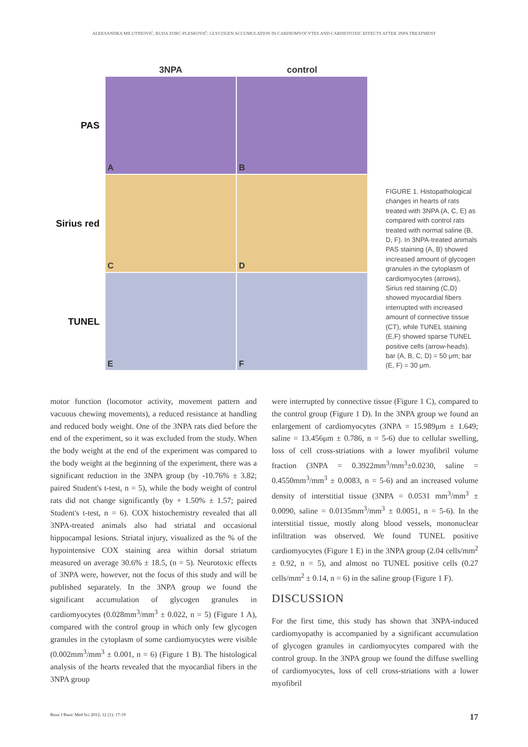ALEKSANDRA MILUTINOVIĆ, RUDA ZORC-PLESKOVIČ: GLYCOGEN ACCUMULATION IN CARDIOMYOCYTES AND CARDIOTOXIC EFFECTS AFTER 3NPA TREATMENT
3NPA
control
PAS
A
B
Sirius red
C
D
TUNEL
E
F
FIGURE 1. Histopathological changes in hearts of rats treated with 3NPA (A, C, E) as compared with control rats treated with normal saline (B, D, F). In 3NPA-treated animals PAS staining (A, B) showed increased amount of glycogen granules in the cytoplasm of cardiomyocytes (arrows), Sirius red staining (C,D) showed myocardial fibers interrupted with increased amount of connective tissue (CT), while TUNEL staining (E,F) showed sparse TUNEL positive cells (arrow-heads). bar (A, B, C, D) = 50 μm; bar (E, F) = 30 μm.
motor function (locomotor activity, movement pattern and vacuous chewing movements), a reduced resistance at handling and reduced body weight. One of the 3NPA rats died before the end of the experiment, so it was excluded from the study. When the body weight at the end of the experiment was compared to the body weight at the beginning of the experiment, there was a significant reduction in the 3NPA group (by -10.76% ± 3.82; paired Student's t-test, n = 5), while the body weight of control rats did not change significantly (by + 1.50% ± 1.57; paired Student's t-test, n = 6). COX histochemistry revealed that all 3NPA-treated animals also had striatal and occasional hippocampal lesions. Striatal injury, visualized as the % of the hypointensive COX staining area within dorsal striatum measured on average 30.6% ± 18.5, (n = 5). Neurotoxic effects of 3NPA were, however, not the focus of this study and will be published separately. In the 3NPA group we found the significant accumulation of glycogen granules in cardiomyocytes (0.028mm<sup>3</sup>/mm<sup>3</sup> ± 0.022, n = 5) (Figure 1 A), compared with the control group in which only few glycogen granules in the cytoplasm of some cardiomyocytes were visible (0.002mm<sup>3</sup>/mm<sup>3</sup> ± 0.001, n = 6) (Figure 1 B). The histological analysis of the hearts revealed that the myocardial fibers in the 3NPA group
were interrupted by connective tissue (Figure 1 C), compared to the control group (Figure 1 D). In the 3NPA group we found an enlargement of cardiomyocytes (3NPA = 15.989μm ± 1.649; saline = 13.456μm ± 0.786, n = 5-6) due to cellular swelling, loss of cell cross-striations with a lower myofibril volume fraction (3NPA = 0.3922mm<sup>3</sup>/mm<sup>3</sup>±0.0230, saline = 0.4550mm<sup>3</sup>/mm<sup>3</sup> ± 0.0083, n = 5-6) and an increased volume density of interstitial tissue (3NPA = 0.0531 mm<sup>3</sup>/mm<sup>3</sup> ± 0.0090, saline = 0.0135mm<sup>3</sup>/mm<sup>3</sup> ± 0.0051, n = 5-6). In the interstitial tissue, mostly along blood vessels, mononuclear infiltration was observed. We found TUNEL positive cardiomyocytes (Figure 1 E) in the 3NPA group (2.04 cells/mm<sup>2</sup> ± 0.92, n = 5), and almost no TUNEL positive cells (0.27 cells/mm<sup>2</sup> ± 0.14, n = 6) in the saline group (Figure 1 F).
DISCUSSION
For the first time, this study has shown that 3NPA-induced cardiomyopathy is accompanied by a significant accumulation of glycogen granules in cardiomyocytes compared with the control group. In the 3NPA group we found the diffuse swelling of cardiomyocytes, loss of cell cross-striations with a lower myofibril
Bosn J Basic Med Sci 2012; 12 (1): 17-19 17